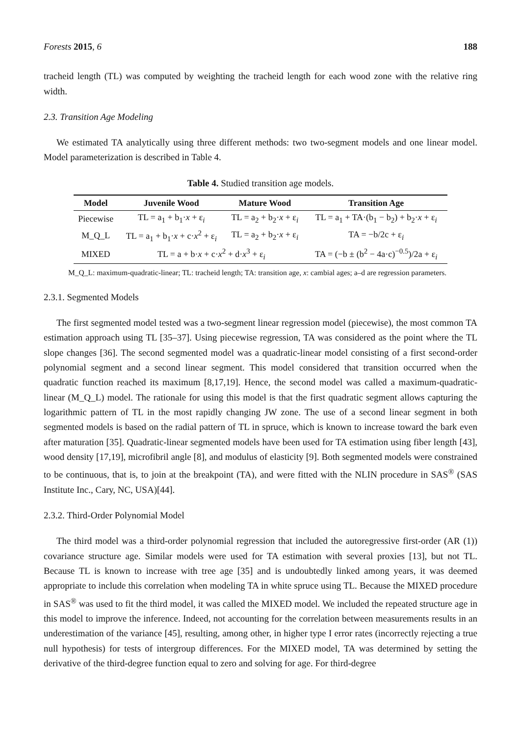Forests 2015, 6 188
tracheid length (TL) was computed by weighting the tracheid length for each wood zone with the relative ring width.
2.3. Transition Age Modeling
We estimated TA analytically using three different methods: two two-segment models and one linear model. Model parameterization is described in Table 4.
Table 4. Studied transition age models.
| Model | Juvenile Wood | Mature Wood | Transition Age |
| --- | --- | --- | --- |
| Piecewise | TL = a<sub>1</sub> + b<sub>1</sub>· x + ε<sub>i</sub> | TL = a<sub>2</sub> + b<sub>2</sub>· x + ε<sub>i</sub> | TL = a<sub>1</sub> + TA·(b<sub>1</sub> − b<sub>2</sub>) + b<sub>2</sub>· x + ε<sub>i</sub> |
| M_Q_L | TL = a<sub>1</sub> + b<sub>1</sub>· x + c· x<sup>2</sup> + ε<sub>i</sub> | TL = a<sub>2</sub> + b<sub>2</sub>· x + ε<sub>i</sub> | TA = −b/2c + ε<sub>i</sub> |
| MIXED | TL = a + b· x + c· x<sup>2</sup> + d· x<sup>3</sup> + ε<sub>i</sub> | | TA = (−b ± (b<sup>2</sup> − 4a·c)<sup>−0.5</sup>)/2a + ε<sub>i</sub> |
M_Q_L: maximum-quadratic-linear; TL: tracheid length; TA: transition age, x: cambial ages; a–d are regression parameters.
2.3.1. Segmented Models
The first segmented model tested was a two-segment linear regression model (piecewise), the most common TA estimation approach using TL [35–37]. Using piecewise regression, TA was considered as the point where the TL slope changes [36]. The second segmented model was a quadratic-linear model consisting of a first second-order polynomial segment and a second linear segment. This model considered that transition occurred when the quadratic function reached its maximum [8,17,19]. Hence, the second model was called a maximum-quadratic-linear (M_Q_L) model. The rationale for using this model is that the first quadratic segment allows capturing the logarithmic pattern of TL in the most rapidly changing JW zone. The use of a second linear segment in both segmented models is based on the radial pattern of TL in spruce, which is known to increase toward the bark even after maturation [35]. Quadratic-linear segmented models have been used for TA estimation using fiber length [43], wood density [17,19], microfibril angle [8], and modulus of elasticity [9]. Both segmented models were constrained to be continuous, that is, to join at the breakpoint (TA), and were fitted with the NLIN procedure in SAS<sup>®</sup> (SAS Institute Inc., Cary, NC, USA)[44].
2.3.2. Third-Order Polynomial Model
The third model was a third-order polynomial regression that included the autoregressive first-order (AR (1)) covariance structure age. Similar models were used for TA estimation with several proxies [13], but not TL. Because TL is known to increase with tree age [35] and is undoubtedly linked among years, it was deemed appropriate to include this correlation when modeling TA in white spruce using TL. Because the MIXED procedure in SAS<sup>®</sup> was used to fit the third model, it was called the MIXED model. We included the repeated structure age in this model to improve the inference. Indeed, not accounting for the correlation between measurements results in an underestimation of the variance [45], resulting, among other, in higher type I error rates (incorrectly rejecting a true null hypothesis) for tests of intergroup differences. For the MIXED model, TA was determined by setting the derivative of the third-degree function equal to zero and solving for age. For third-degree